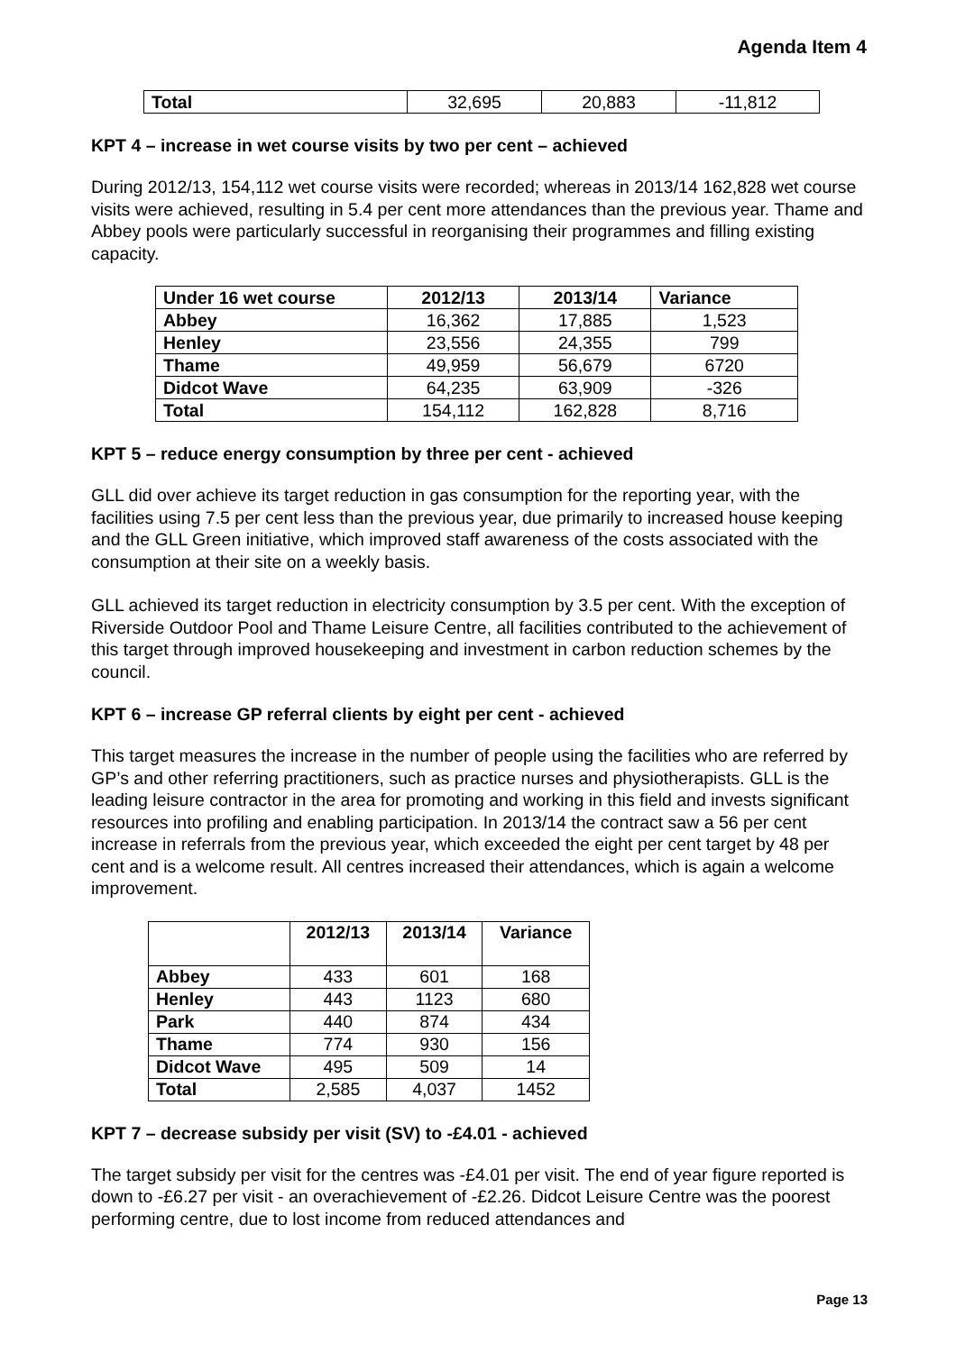Agenda Item 4
| Total | 32,695 | 20,883 | -11,812 |
KPT 4 – increase in wet course visits by two per cent – achieved
During 2012/13, 154,112 wet course visits were recorded; whereas in 2013/14 162,828 wet course visits were achieved, resulting in 5.4 per cent more attendances than the previous year. Thame and Abbey pools were particularly successful in reorganising their programmes and filling existing capacity.
| Under 16 wet course | 2012/13 | 2013/14 | Variance |
| --- | --- | --- | --- |
| Abbey | 16,362 | 17,885 | 1,523 |
| Henley | 23,556 | 24,355 | 799 |
| Thame | 49,959 | 56,679 | 6720 |
| Didcot Wave | 64,235 | 63,909 | -326 |
| Total | 154,112 | 162,828 | 8,716 |
KPT 5 – reduce energy consumption by three per cent - achieved
GLL did over achieve its target reduction in gas consumption for the reporting year, with the facilities using 7.5 per cent less than the previous year, due primarily to increased house keeping and the GLL Green initiative, which improved staff awareness of the costs associated with the consumption at their site on a weekly basis.
GLL achieved its target reduction in electricity consumption by 3.5 per cent. With the exception of Riverside Outdoor Pool and Thame Leisure Centre, all facilities contributed to the achievement of this target through improved housekeeping and investment in carbon reduction schemes by the council.
KPT 6 – increase GP referral clients by eight per cent - achieved
This target measures the increase in the number of people using the facilities who are referred by GP’s and other referring practitioners, such as practice nurses and physiotherapists. GLL is the leading leisure contractor in the area for promoting and working in this field and invests significant resources into profiling and enabling participation. In 2013/14 the contract saw a 56 per cent increase in referrals from the previous year, which exceeded the eight per cent target by 48 per cent and is a welcome result. All centres increased their attendances, which is again a welcome improvement.
| | 2012/13 | 2013/14 | Variance |
| --- | --- | --- | --- |
| Abbey | 433 | 601 | 168 |
| Henley | 443 | 1123 | 680 |
| Park | 440 | 874 | 434 |
| Thame | 774 | 930 | 156 |
| Didcot Wave | 495 | 509 | 14 |
| Total | 2,585 | 4,037 | 1452 |
KPT 7 – decrease subsidy per visit (SV) to -£4.01 - achieved
The target subsidy per visit for the centres was -£4.01 per visit. The end of year figure reported is down to -£6.27 per visit - an overachievement of -£2.26. Didcot Leisure Centre was the poorest performing centre, due to lost income from reduced attendances and
Page 13